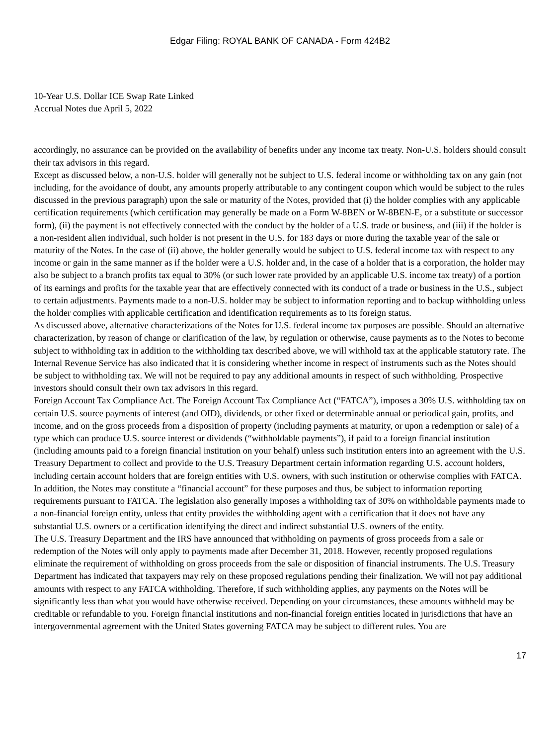Edgar Filing: ROYAL BANK OF CANADA - Form 424B2
10-Year U.S. Dollar ICE Swap Rate Linked
Accrual Notes due April 5, 2022
accordingly, no assurance can be provided on the availability of benefits under any income tax treaty. Non-U.S. holders should consult their tax advisors in this regard.
Except as discussed below, a non-U.S. holder will generally not be subject to U.S. federal income or withholding tax on any gain (not including, for the avoidance of doubt, any amounts properly attributable to any contingent coupon which would be subject to the rules discussed in the previous paragraph) upon the sale or maturity of the Notes, provided that (i) the holder complies with any applicable certification requirements (which certification may generally be made on a Form W-8BEN or W-8BEN-E, or a substitute or successor form), (ii) the payment is not effectively connected with the conduct by the holder of a U.S. trade or business, and (iii) if the holder is a non-resident alien individual, such holder is not present in the U.S. for 183 days or more during the taxable year of the sale or maturity of the Notes. In the case of (ii) above, the holder generally would be subject to U.S. federal income tax with respect to any income or gain in the same manner as if the holder were a U.S. holder and, in the case of a holder that is a corporation, the holder may also be subject to a branch profits tax equal to 30% (or such lower rate provided by an applicable U.S. income tax treaty) of a portion of its earnings and profits for the taxable year that are effectively connected with its conduct of a trade or business in the U.S., subject to certain adjustments. Payments made to a non-U.S. holder may be subject to information reporting and to backup withholding unless the holder complies with applicable certification and identification requirements as to its foreign status.
As discussed above, alternative characterizations of the Notes for U.S. federal income tax purposes are possible. Should an alternative characterization, by reason of change or clarification of the law, by regulation or otherwise, cause payments as to the Notes to become subject to withholding tax in addition to the withholding tax described above, we will withhold tax at the applicable statutory rate. The Internal Revenue Service has also indicated that it is considering whether income in respect of instruments such as the Notes should be subject to withholding tax. We will not be required to pay any additional amounts in respect of such withholding. Prospective investors should consult their own tax advisors in this regard.
Foreign Account Tax Compliance Act. The Foreign Account Tax Compliance Act (“FATCA”), imposes a 30% U.S. withholding tax on certain U.S. source payments of interest (and OID), dividends, or other fixed or determinable annual or periodical gain, profits, and income, and on the gross proceeds from a disposition of property (including payments at maturity, or upon a redemption or sale) of a type which can produce U.S. source interest or dividends (“withholdable payments”), if paid to a foreign financial institution (including amounts paid to a foreign financial institution on your behalf) unless such institution enters into an agreement with the U.S. Treasury Department to collect and provide to the U.S. Treasury Department certain information regarding U.S. account holders, including certain account holders that are foreign entities with U.S. owners, with such institution or otherwise complies with FATCA. In addition, the Notes may constitute a “financial account” for these purposes and thus, be subject to information reporting requirements pursuant to FATCA. The legislation also generally imposes a withholding tax of 30% on withholdable payments made to a non-financial foreign entity, unless that entity provides the withholding agent with a certification that it does not have any substantial U.S. owners or a certification identifying the direct and indirect substantial U.S. owners of the entity.
The U.S. Treasury Department and the IRS have announced that withholding on payments of gross proceeds from a sale or redemption of the Notes will only apply to payments made after December 31, 2018. However, recently proposed regulations eliminate the requirement of withholding on gross proceeds from the sale or disposition of financial instruments. The U.S. Treasury Department has indicated that taxpayers may rely on these proposed regulations pending their finalization. We will not pay additional amounts with respect to any FATCA withholding. Therefore, if such withholding applies, any payments on the Notes will be significantly less than what you would have otherwise received. Depending on your circumstances, these amounts withheld may be creditable or refundable to you. Foreign financial institutions and non-financial foreign entities located in jurisdictions that have an intergovernmental agreement with the United States governing FATCA may be subject to different rules. You are
17